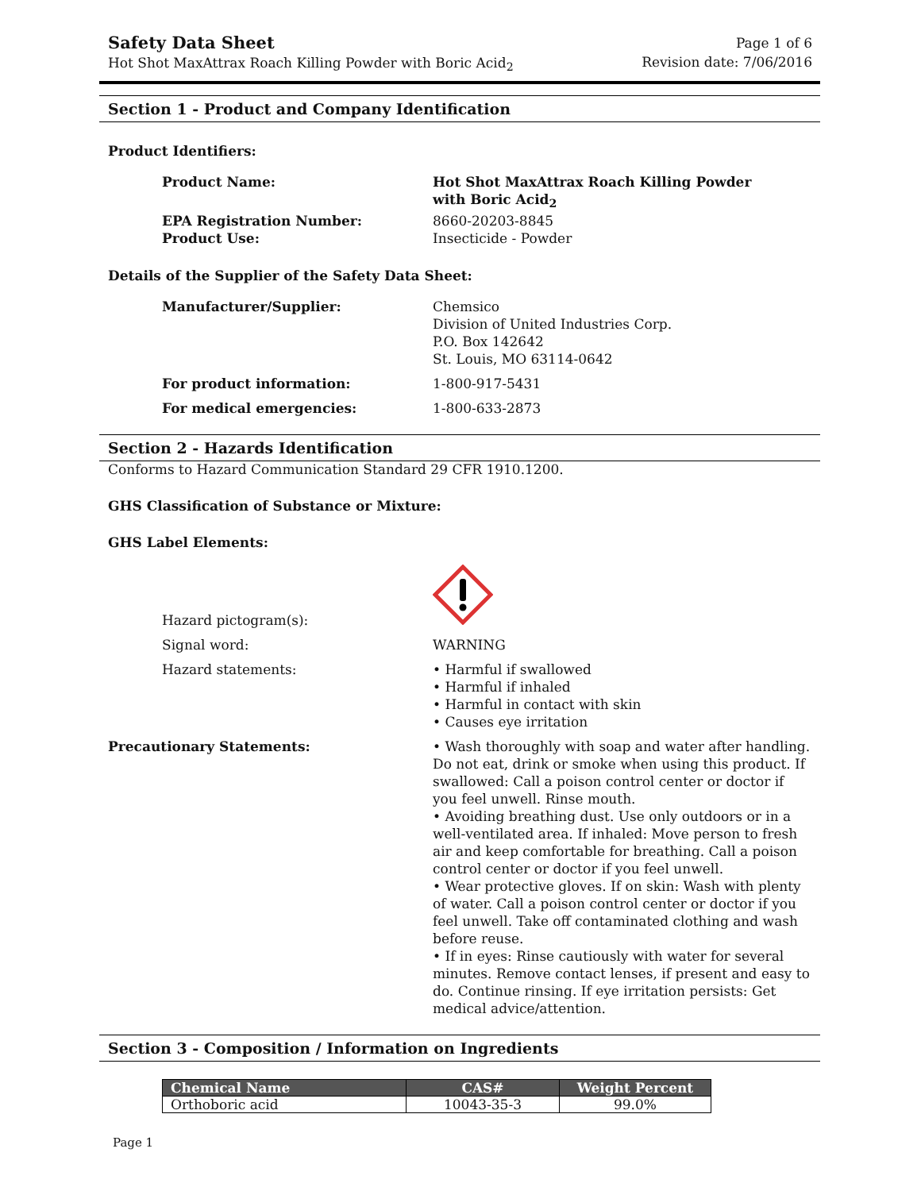Safety Data Sheet
Hot Shot MaxAttrax Roach Killing Powder with Boric Acid<sub>2</sub>
Page 1 of 6
Revision date: 7/06/2016
Section 1 - Product and Company Identification
Product Identifiers:
Product Name: Hot Shot MaxAttrax Roach Killing Powder
with Boric Acid<sub>2</sub>
EPA Registration Number: 8660-20203-8845
Product Use: Insecticide - Powder
Details of the Supplier of the Safety Data Sheet:
Manufacturer/Supplier: Chemsico
Division of United Industries Corp.
P.O. Box 142642
St. Louis, MO 63114-0642
For product information: 1-800-917-5431
For medical emergencies: 1-800-633-2873
Section 2 - Hazards Identification
Conforms to Hazard Communication Standard 29 CFR 1910.1200.
GHS Classification of Substance or Mixture:
GHS Label Elements:
Hazard pictogram(s):
Signal word: WARNING
Hazard statements: • Harmful if swallowed
• Harmful if inhaled
• Harmful in contact with skin
• Causes eye irritation
Precautionary Statements: • Wash thoroughly with soap and water after handling. Do not eat, drink or smoke when using this product. If swallowed: Call a poison control center or doctor if you feel unwell. Rinse mouth.
• Avoiding breathing dust. Use only outdoors or in a well-ventilated area. If inhaled: Move person to fresh air and keep comfortable for breathing. Call a poison control center or doctor if you feel unwell.
• Wear protective gloves. If on skin: Wash with plenty of water. Call a poison control center or doctor if you feel unwell. Take off contaminated clothing and wash before reuse.
• If in eyes: Rinse cautiously with water for several minutes. Remove contact lenses, if present and easy to do. Continue rinsing. If eye irritation persists: Get medical advice/attention.
Section 3 - Composition / Information on Ingredients
| Chemical Name | CAS# | Weight Percent |
| --- | --- | --- |
| Orthoboric acid | 10043-35-3 | 99.0% |
Page 1